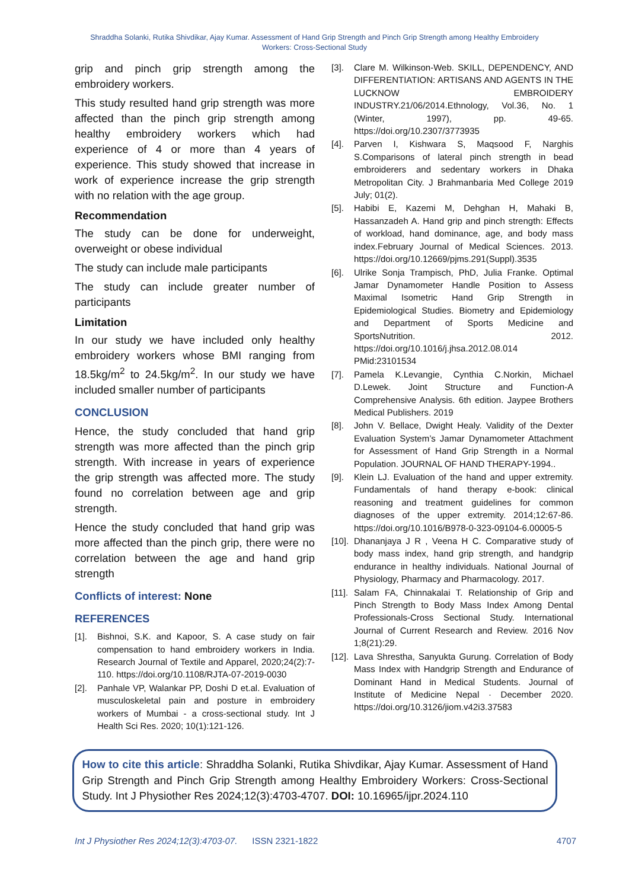Shraddha Solanki, Rutika Shivdikar, Ajay Kumar. Assessment of Hand Grip Strength and Pinch Grip Strength among Healthy Embroidery Workers: Cross-Sectional Study
grip and pinch grip strength among the embroidery workers.
This study resulted hand grip strength was more affected than the pinch grip strength among healthy embroidery workers which had experience of 4 or more than 4 years of experience. This study showed that increase in work of experience increase the grip strength with no relation with the age group.
Recommendation
The study can be done for underweight, overweight or obese individual
The study can include male participants
The study can include greater number of participants
Limitation
In our study we have included only healthy embroidery workers whose BMI ranging from 18.5kg/m<sup>2</sup> to 24.5kg/m<sup>2</sup>. In our study we have included smaller number of participants
CONCLUSION
Hence, the study concluded that hand grip strength was more affected than the pinch grip strength. With increase in years of experience the grip strength was affected more. The study found no correlation between age and grip strength.
Hence the study concluded that hand grip was more affected than the pinch grip, there were no correlation between the age and hand grip strength
Conflicts of interest: None
REFERENCES
[1]. Bishnoi, S.K. and Kapoor, S. A case study on fair compensation to hand embroidery workers in India. Research Journal of Textile and Apparel, 2020;24(2):7-110. https://doi.org/10.1108/RJTA-07-2019-0030
[2]. Panhale VP, Walankar PP, Doshi D et.al. Evaluation of musculoskeletal pain and posture in embroidery workers of Mumbai - a cross-sectional study. Int J Health Sci Res. 2020; 10(1):121-126.
[3]. Clare M. Wilkinson-Web. SKILL, DEPENDENCY, AND DIFFERENTIATION: ARTISANS AND AGENTS IN THE LUCKNOW EMBROIDERY INDUSTRY.21/06/2014.Ethnology, Vol.36, No. 1 (Winter, 1997), pp. 49-65. https://doi.org/10.2307/3773935
[4]. Parven I, Kishwara S, Maqsood F, Narghis S.Comparisons of lateral pinch strength in bead embroiderers and sedentary workers in Dhaka Metropolitan City. J Brahmanbaria Med College 2019 July; 01(2).
[5]. Habibi E, Kazemi M, Dehghan H, Mahaki B, Hassanzadeh A. Hand grip and pinch strength: Effects of workload, hand dominance, age, and body mass index.February Journal of Medical Sciences. 2013. https://doi.org/10.12669/pjms.291(Suppl).3535
[6]. Ulrike Sonja Trampisch, PhD, Julia Franke. Optimal Jamar Dynamometer Handle Position to Assess Maximal Isometric Hand Grip Strength in Epidemiological Studies. Biometry and Epidemiology and Department of Sports Medicine and SportsNutrition. 2012. https://doi.org/10.1016/j.jhsa.2012.08.014 PMid:23101534
[7]. Pamela K.Levangie, Cynthia C.Norkin, Michael D.Lewek. Joint Structure and Function-A Comprehensive Analysis. 6th edition. Jaypee Brothers Medical Publishers. 2019
[8]. John V. Bellace, Dwight Healy. Validity of the Dexter Evaluation System’s Jamar Dynamometer Attachment for Assessment of Hand Grip Strength in a Normal Population. JOURNAL OF HAND THERAPY-1994..
[9]. Klein LJ. Evaluation of the hand and upper extremity. Fundamentals of hand therapy e-book: clinical reasoning and treatment guidelines for common diagnoses of the upper extremity. 2014;12:67-86. https://doi.org/10.1016/B978-0-323-09104-6.00005-5
[10]. Dhananjaya J R , Veena H C. Comparative study of body mass index, hand grip strength, and handgrip endurance in healthy individuals. National Journal of Physiology, Pharmacy and Pharmacology. 2017.
[11]. Salam FA, Chinnakalai T. Relationship of Grip and Pinch Strength to Body Mass Index Among Dental Professionals-Cross Sectional Study. International Journal of Current Research and Review. 2016 Nov 1;8(21):29.
[12]. Lava Shrestha, Sanyukta Gurung. Correlation of Body Mass Index with Handgrip Strength and Endurance of Dominant Hand in Medical Students. Journal of Institute of Medicine Nepal · December 2020. https://doi.org/10.3126/jiom.v42i3.37583
How to cite this article: Shraddha Solanki, Rutika Shivdikar, Ajay Kumar. Assessment of Hand Grip Strength and Pinch Grip Strength among Healthy Embroidery Workers: Cross-Sectional Study. Int J Physiother Res 2024;12(3):4703-4707. DOI: 10.16965/ijpr.2024.110
Int J Physiother Res 2024;12(3):4703-07. ISSN 2321-1822 4707